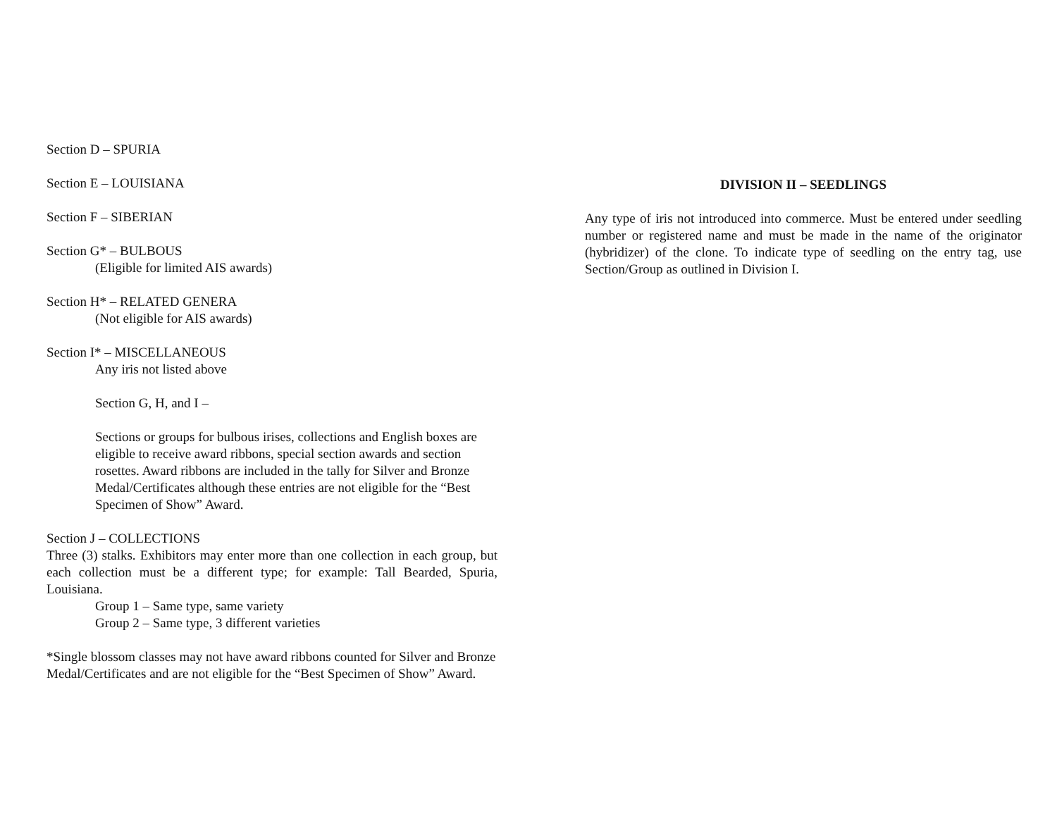Section D – SPURIA
Section E – LOUISIANA
Section F – SIBERIAN
Section G* – BULBOUS
(Eligible for limited AIS awards)
Section H* – RELATED GENERA
(Not eligible for AIS awards)
Section I* – MISCELLANEOUS
Any iris not listed above
Section G, H, and I –
Sections or groups for bulbous irises, collections and English boxes are eligible to receive award ribbons, special section awards and section rosettes. Award ribbons are included in the tally for Silver and Bronze Medal/Certificates although these entries are not eligible for the “Best Specimen of Show” Award.
Section J – COLLECTIONS
Three (3) stalks. Exhibitors may enter more than one collection in each group, but each collection must be a different type; for example: Tall Bearded, Spuria, Louisiana.
Group 1 – Same type, same variety
Group 2 – Same type, 3 different varieties
*Single blossom classes may not have award ribbons counted for Silver and Bronze Medal/Certificates and are not eligible for the “Best Specimen of Show” Award.
DIVISION II – SEEDLINGS
Any type of iris not introduced into commerce. Must be entered under seedling number or registered name and must be made in the name of the originator (hybridizer) of the clone. To indicate type of seedling on the entry tag, use Section/Group as outlined in Division I.